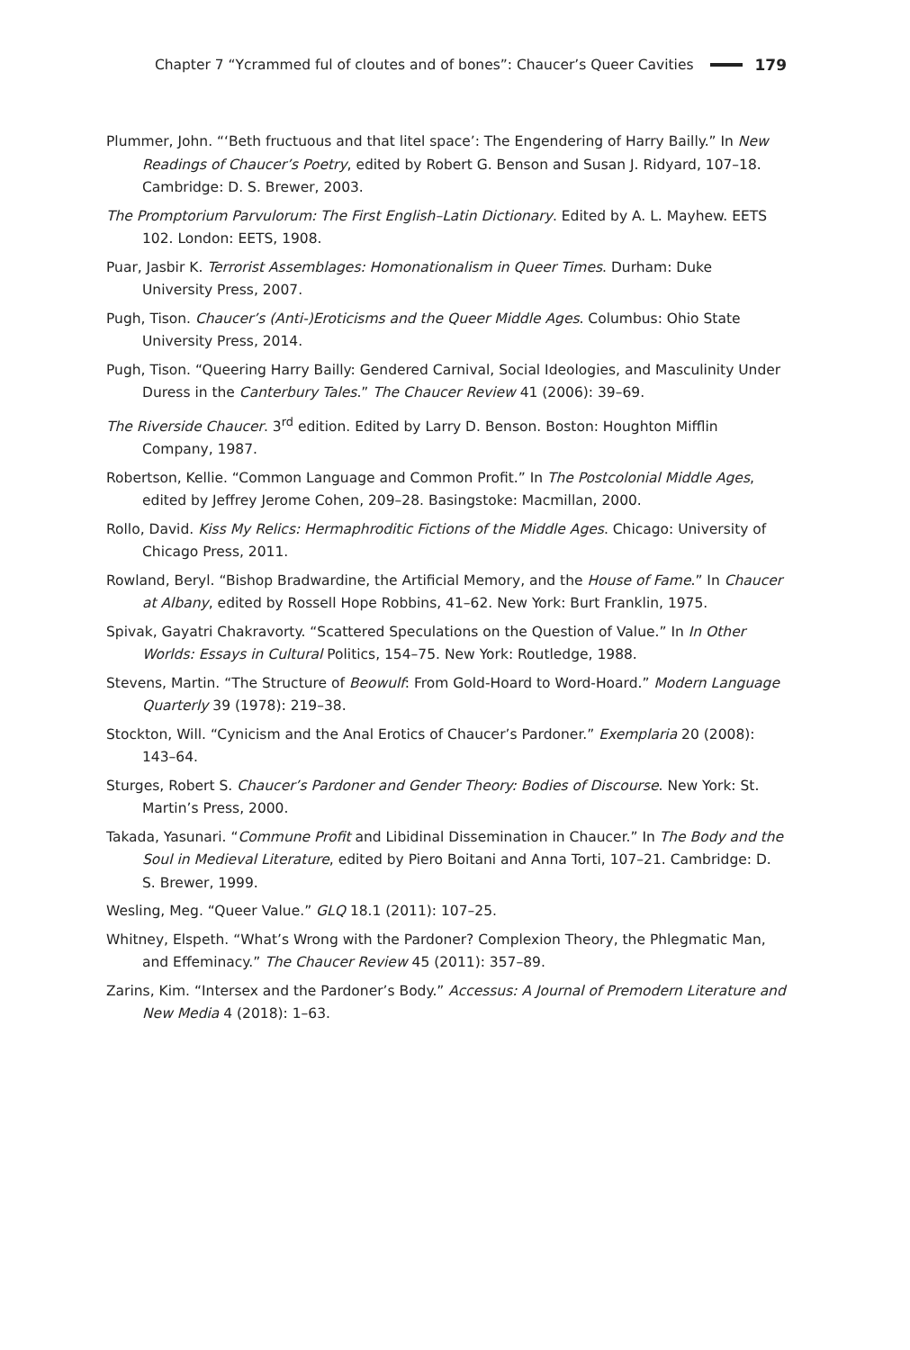Chapter 7 “Ycrammed ful of cloutes and of bones”: Chaucer’s Queer Cavities 179
Plummer, John. “‘Beth fructuous and that litel space’: The Engendering of Harry Bailly.” In New Readings of Chaucer’s Poetry, edited by Robert G. Benson and Susan J. Ridyard, 107–18. Cambridge: D. S. Brewer, 2003.
The Promptorium Parvulorum: The First English–Latin Dictionary. Edited by A. L. Mayhew. EETS 102. London: EETS, 1908.
Puar, Jasbir K. Terrorist Assemblages: Homonationalism in Queer Times. Durham: Duke University Press, 2007.
Pugh, Tison. Chaucer’s (Anti-)Eroticisms and the Queer Middle Ages. Columbus: Ohio State University Press, 2014.
Pugh, Tison. “Queering Harry Bailly: Gendered Carnival, Social Ideologies, and Masculinity Under Duress in the Canterbury Tales.” The Chaucer Review 41 (2006): 39–69.
The Riverside Chaucer. 3<sup>rd</sup> edition. Edited by Larry D. Benson. Boston: Houghton Mifflin Company, 1987.
Robertson, Kellie. “Common Language and Common Profit.” In The Postcolonial Middle Ages, edited by Jeffrey Jerome Cohen, 209–28. Basingstoke: Macmillan, 2000.
Rollo, David. Kiss My Relics: Hermaphroditic Fictions of the Middle Ages. Chicago: University of Chicago Press, 2011.
Rowland, Beryl. “Bishop Bradwardine, the Artificial Memory, and the House of Fame.” In Chaucer at Albany, edited by Rossell Hope Robbins, 41–62. New York: Burt Franklin, 1975.
Spivak, Gayatri Chakravorty. “Scattered Speculations on the Question of Value.” In In Other Worlds: Essays in Cultural Politics, 154–75. New York: Routledge, 1988.
Stevens, Martin. “The Structure of Beowulf: From Gold-Hoard to Word-Hoard.” Modern Language Quarterly 39 (1978): 219–38.
Stockton, Will. “Cynicism and the Anal Erotics of Chaucer’s Pardoner.” Exemplaria 20 (2008): 143–64.
Sturges, Robert S. Chaucer’s Pardoner and Gender Theory: Bodies of Discourse. New York: St. Martin’s Press, 2000.
Takada, Yasunari. “Commune Profit and Libidinal Dissemination in Chaucer.” In The Body and the Soul in Medieval Literature, edited by Piero Boitani and Anna Torti, 107–21. Cambridge: D. S. Brewer, 1999.
Wesling, Meg. “Queer Value.” GLQ 18.1 (2011): 107–25.
Whitney, Elspeth. “What’s Wrong with the Pardoner? Complexion Theory, the Phlegmatic Man, and Effeminacy.” The Chaucer Review 45 (2011): 357–89.
Zarins, Kim. “Intersex and the Pardoner’s Body.” Accessus: A Journal of Premodern Literature and New Media 4 (2018): 1–63.